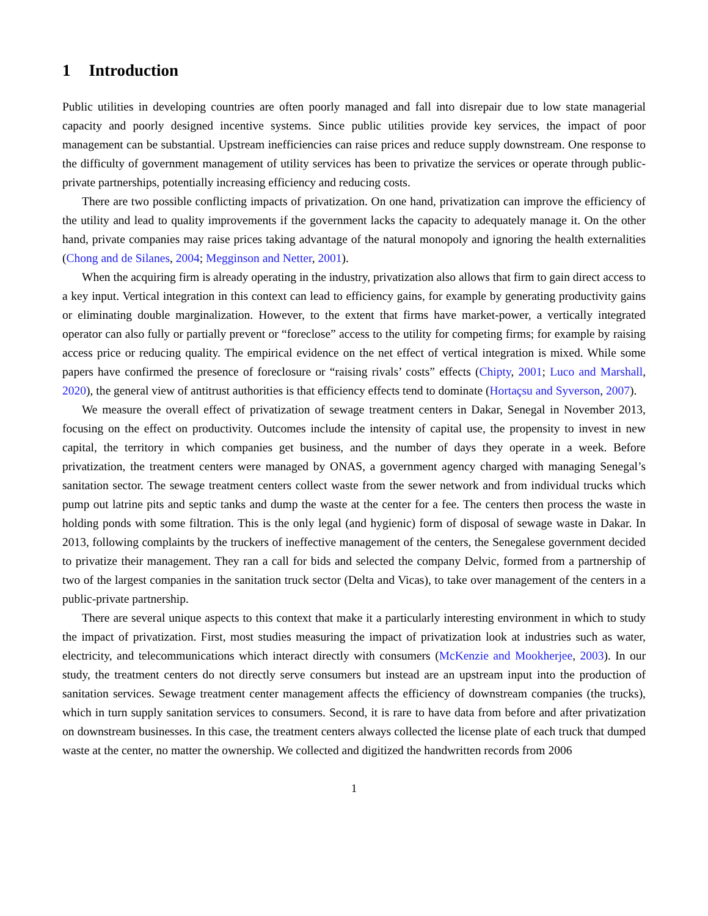1 Introduction
Public utilities in developing countries are often poorly managed and fall into disrepair due to low state managerial capacity and poorly designed incentive systems. Since public utilities provide key services, the impact of poor management can be substantial. Upstream inefficiencies can raise prices and reduce supply downstream. One response to the difficulty of government management of utility services has been to privatize the services or operate through public-private partnerships, potentially increasing efficiency and reducing costs.
There are two possible conflicting impacts of privatization. On one hand, privatization can improve the efficiency of the utility and lead to quality improvements if the government lacks the capacity to adequately manage it. On the other hand, private companies may raise prices taking advantage of the natural monopoly and ignoring the health externalities (Chong and de Silanes, 2004; Megginson and Netter, 2001).
When the acquiring firm is already operating in the industry, privatization also allows that firm to gain direct access to a key input. Vertical integration in this context can lead to efficiency gains, for example by generating productivity gains or eliminating double marginalization. However, to the extent that firms have market-power, a vertically integrated operator can also fully or partially prevent or “foreclose” access to the utility for competing firms; for example by raising access price or reducing quality. The empirical evidence on the net effect of vertical integration is mixed. While some papers have confirmed the presence of foreclosure or “raising rivals’ costs” effects (Chipty, 2001; Luco and Marshall, 2020), the general view of antitrust authorities is that efficiency effects tend to dominate (Hortaçsu and Syverson, 2007).
We measure the overall effect of privatization of sewage treatment centers in Dakar, Senegal in November 2013, focusing on the effect on productivity. Outcomes include the intensity of capital use, the propensity to invest in new capital, the territory in which companies get business, and the number of days they operate in a week. Before privatization, the treatment centers were managed by ONAS, a government agency charged with managing Senegal’s sanitation sector. The sewage treatment centers collect waste from the sewer network and from individual trucks which pump out latrine pits and septic tanks and dump the waste at the center for a fee. The centers then process the waste in holding ponds with some filtration. This is the only legal (and hygienic) form of disposal of sewage waste in Dakar. In 2013, following complaints by the truckers of ineffective management of the centers, the Senegalese government decided to privatize their management. They ran a call for bids and selected the company Delvic, formed from a partnership of two of the largest companies in the sanitation truck sector (Delta and Vicas), to take over management of the centers in a public-private partnership.
There are several unique aspects to this context that make it a particularly interesting environment in which to study the impact of privatization. First, most studies measuring the impact of privatization look at industries such as water, electricity, and telecommunications which interact directly with consumers (McKenzie and Mookherjee, 2003). In our study, the treatment centers do not directly serve consumers but instead are an upstream input into the production of sanitation services. Sewage treatment center management affects the efficiency of downstream companies (the trucks), which in turn supply sanitation services to consumers. Second, it is rare to have data from before and after privatization on downstream businesses. In this case, the treatment centers always collected the license plate of each truck that dumped waste at the center, no matter the ownership. We collected and digitized the handwritten records from 2006
1